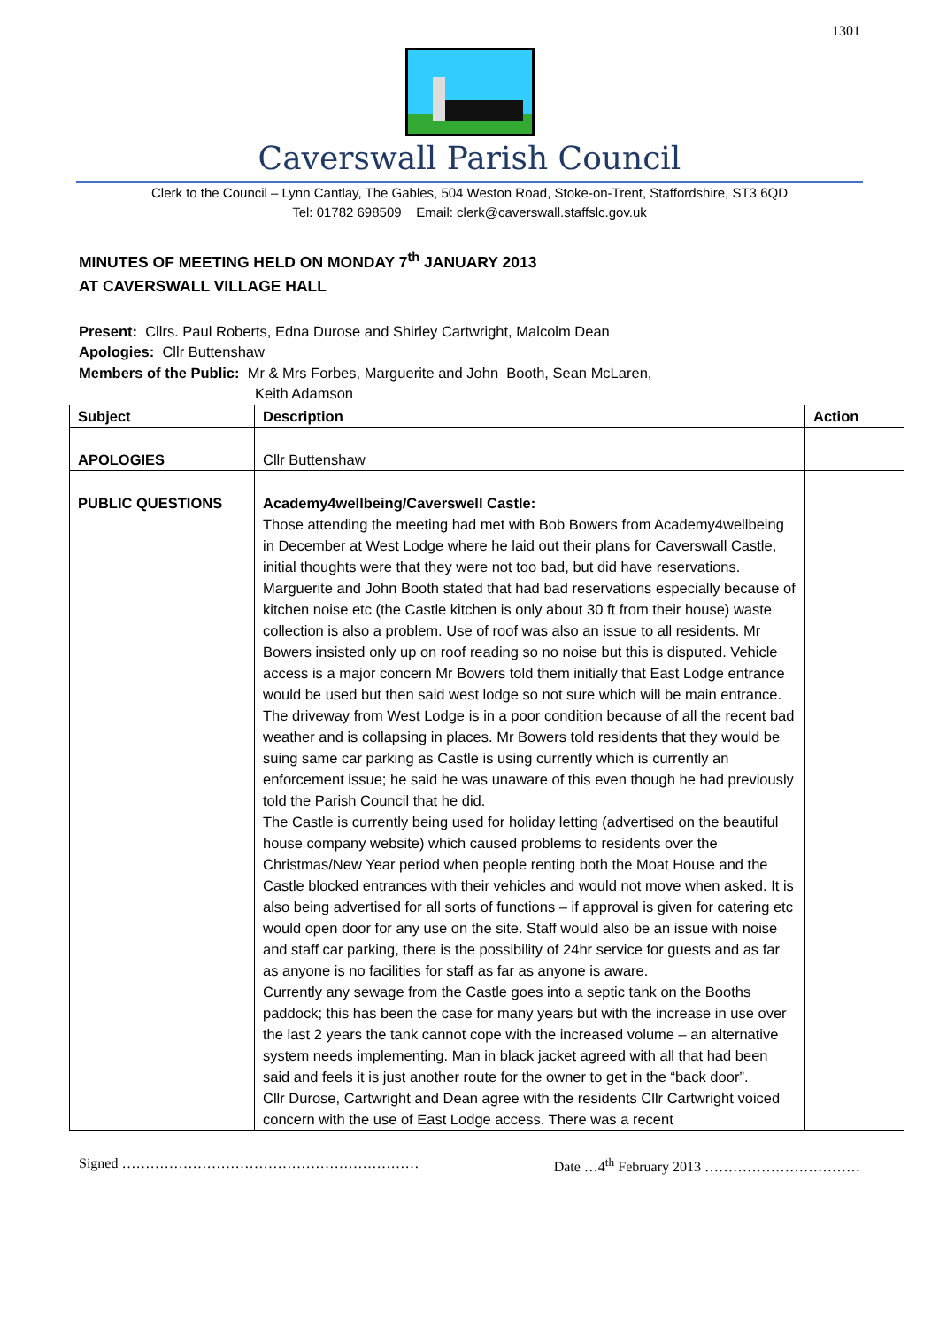1301
Caverswall Parish Council
Clerk to the Council – Lynn Cantlay, The Gables, 504 Weston Road, Stoke-on-Trent, Staffordshire, ST3 6QD
Tel: 01782 698509 Email: clerk@caverswall.staffslc.gov.uk
MINUTES OF MEETING HELD ON MONDAY 7<sup>th</sup> JANUARY 2013
AT CAVERSWALL VILLAGE HALL
Present: Cllrs. Paul Roberts, Edna Durose and Shirley Cartwright, Malcolm Dean
Apologies: Cllr Buttenshaw
Members of the Public: Mr & Mrs Forbes, Marguerite and John Booth, Sean McLaren,
Keith Adamson
| Subject | Description | Action |
| --- | --- | --- |
| APOLOGIES | Cllr Buttenshaw | |
| PUBLIC QUESTIONS | Academy4wellbeing/Caverswell Castle: Those attending the meeting had met with Bob Bowers from Academy4wellbeing in December at West Lodge where he laid out their plans for Caverswall Castle, initial thoughts were that they were not too bad, but did have reservations. Marguerite and John Booth stated that had bad reservations especially because of kitchen noise etc (the Castle kitchen is only about 30 ft from their house) waste collection is also a problem. Use of roof was also an issue to all residents. Mr Bowers insisted only up on roof reading so no noise but this is disputed. Vehicle access is a major concern Mr Bowers told them initially that East Lodge entrance would be used but then said west lodge so not sure which will be main entrance. The driveway from West Lodge is in a poor condition because of all the recent bad weather and is collapsing in places. Mr Bowers told residents that they would be suing same car parking as Castle is using currently which is currently an enforcement issue; he said he was unaware of this even though he had previously told the Parish Council that he did. The Castle is currently being used for holiday letting (advertised on the beautiful house company website) which caused problems to residents over the Christmas/New Year period when people renting both the Moat House and the Castle blocked entrances with their vehicles and would not move when asked. It is also being advertised for all sorts of functions – if approval is given for catering etc would open door for any use on the site. Staff would also be an issue with noise and staff car parking, there is the possibility of 24hr service for guests and as far as anyone is no facilities for staff as far as anyone is aware. Currently any sewage from the Castle goes into a septic tank on the Booths paddock; this has been the case for many years but with the increase in use over the last 2 years the tank cannot cope with the increased volume – an alternative system needs implementing. Man in black jacket agreed with all that had been said and feels it is just another route for the owner to get in the “back door”. Cllr Durose, Cartwright and Dean agree with the residents Cllr Cartwright voiced concern with the use of East Lodge access. There was a recent | |
Signed ……………………………………………………… Date …4<sup>th</sup> February 2013 ……………………………